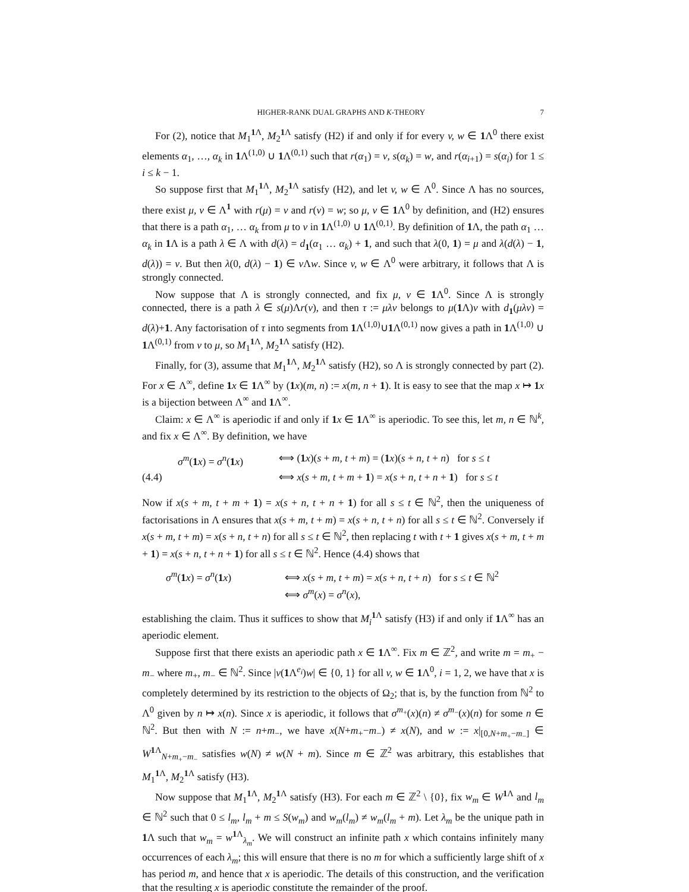HIGHER-RANK DUAL GRAPHS AND K-THEORY 7
For (2), notice that M<sub>1</sub><sup>1 Λ</sup>, M<sub>2</sub><sup>1 Λ</sup> satisfy (H2) if and only if for every v, w ∈ 1 Λ<sup>0</sup> there exist elements α<sub>1</sub>, …, α<sub>k</sub> in 1 Λ<sup>(1,0)</sup> ∪ 1 Λ<sup>(0,1)</sup> such that r(α<sub>1</sub>) = v, s(α<sub>k</sub>) = w, and r(α<sub>i+1</sub>) = s(α<sub>i</sub>) for 1 ≤ i ≤ k − 1.
So suppose first that M<sub>1</sub><sup>1 Λ</sup>, M<sub>2</sub><sup>1 Λ</sup> satisfy (H2), and let v, w ∈ Λ<sup>0</sup>. Since Λ has no sources, there exist μ, ν ∈ Λ<sup>1</sup> with r(μ) = v and r(ν) = w; so μ, ν ∈ 1 Λ<sup>0</sup> by definition, and (H2) ensures that there is a path α<sub>1</sub>, … α<sub>k</sub> from μ to ν in 1 Λ<sup>(1,0)</sup> ∪ 1 Λ<sup>(0,1)</sup>. By definition of 1 Λ, the path α<sub>1</sub> … α<sub>k</sub> in 1 Λ is a path λ ∈ Λ with d(λ) = d<sub>1</sub>(α<sub>1</sub> … α<sub>k</sub>) + 1, and such that λ(0, 1) = μ and λ(d(λ) − 1, d(λ)) = ν. But then λ(0, d(λ) − 1) ∈ v Λw. Since v, w ∈ Λ<sup>0</sup> were arbitrary, it follows that Λ is strongly connected.
Now suppose that Λ is strongly connected, and fix μ, ν ∈ 1 Λ<sup>0</sup>. Since Λ is strongly connected, there is a path λ ∈ s(μ)Λr(ν), and then τ := μλν belongs to μ(1 Λ)ν with d<sub>1</sub>(μλν) = d(λ)+1. Any factorisation of τ into segments from 1 Λ<sup>(1,0)</sup>∪1 Λ<sup>(0,1)</sup> now gives a path in 1 Λ<sup>(1,0)</sup> ∪ 1 Λ<sup>(0,1)</sup> from ν to μ, so M<sub>1</sub><sup>1 Λ</sup>, M<sub>2</sub><sup>1 Λ</sup> satisfy (H2).
Finally, for (3), assume that M<sub>1</sub><sup>1 Λ</sup>, M<sub>2</sub><sup>1 Λ</sup> satisfy (H2), so Λ is strongly connected by part (2). For x ∈ Λ<sup>∞</sup>, define 1 x ∈ 1 Λ<sup>∞</sup> by (1 x)(m, n) := x(m, n + 1). It is easy to see that the map x ↦ 1 x is a bijection between Λ<sup>∞</sup> and 1 Λ<sup>∞</sup>.
Claim: x ∈ Λ<sup>∞</sup> is aperiodic if and only if 1 x ∈ 1 Λ<sup>∞</sup> is aperiodic. To see this, let m, n ∈ ℕ<sup>k</sup>, and fix x ∈ Λ<sup>∞</sup>. By definition, we have
σ<sup>m</sup>(1 x) = σ<sup>n</sup>(1 x)
⟺ (1 x)(s + m, t + m) = (1 x)(s + n, t + n) for s ≤ t
(4.4)
⟺ x(s + m, t + m + 1) = x(s + n, t + n + 1) for s ≤ t
Now if x(s + m, t + m + 1) = x(s + n, t + n + 1) for all s ≤ t ∈ ℕ<sup>2</sup>, then the uniqueness of factorisations in Λ ensures that x(s + m, t + m) = x(s + n, t + n) for all s ≤ t ∈ ℕ<sup>2</sup>. Conversely if x(s + m, t + m) = x(s + n, t + n) for all s ≤ t ∈ ℕ<sup>2</sup>, then replacing t with t + 1 gives x(s + m, t + m + 1) = x(s + n, t + n + 1) for all s ≤ t ∈ ℕ<sup>2</sup>. Hence (4.4) shows that
σ<sup>m</sup>(1 x) = σ<sup>n</sup>(1 x)
⟺ x(s + m, t + m) = x(s + n, t + n) for s ≤ t ∈ ℕ<sup>2</sup>
⟺ σ<sup>m</sup>(x) = σ<sup>n</sup>(x),
establishing the claim. Thus it suffices to show that M<sub>i</sub><sup>1 Λ</sup> satisfy (H3) if and only if 1 Λ<sup>∞</sup> has an aperiodic element.
Suppose first that there exists an aperiodic path x ∈ 1 Λ<sup>∞</sup>. Fix m ∈ ℤ<sup>2</sup>, and write m = m<sub>+</sub> − m<sub>−</sub> where m<sub>+</sub>, m<sub>−</sub> ∈ ℕ<sup>2</sup>. Since |v(1 Λ<sup>e<sub>i</sub></sup>)w| ∈ {0, 1} for all v, w ∈ 1 Λ<sup>0</sup>, i = 1, 2, we have that x is completely determined by its restriction to the objects of Ω<sub>2</sub>; that is, by the function from ℕ<sup>2</sup> to Λ<sup>0</sup> given by n ↦ x(n). Since x is aperiodic, it follows that σ<sup>m<sub>+</sub></sup>(x)(n) ≠ σ<sup>m<sub>−</sub></sup>(x)(n) for some n ∈ ℕ<sup>2</sup>. But then with N := n+m<sub>−</sub>, we have x(N+m<sub>+</sub>−m<sub>−</sub>) ≠ x(N), and w := x|<sub>[0,N+m<sub>+</sub>−m<sub>−</sub>]</sub> ∈ W<sup>1 Λ</sup><sub>N+m<sub>+</sub>−m<sub>−</sub></sub> satisfies w(N) ≠ w(N + m). Since m ∈ ℤ<sup>2</sup> was arbitrary, this establishes that M<sub>1</sub><sup>1 Λ</sup>, M<sub>2</sub><sup>1 Λ</sup> satisfy (H3).
Now suppose that M<sub>1</sub><sup>1 Λ</sup>, M<sub>2</sub><sup>1 Λ</sup> satisfy (H3). For each m ∈ ℤ<sup>2</sup> \ {0}, fix w<sub>m</sub> ∈ W<sup>1 Λ</sup> and l<sub>m</sub> ∈ ℕ<sup>2</sup> such that 0 ≤ l<sub>m</sub>, l<sub>m</sub> + m ≤ S(w<sub>m</sub>) and w<sub>m</sub>(l<sub>m</sub>) ≠ w<sub>m</sub>(l<sub>m</sub> + m). Let λ<sub>m</sub> be the unique path in 1 Λ such that w<sub>m</sub> = w<sup>1 Λ</sup><sub>λ<sub>m</sub></sub>. We will construct an infinite path x which contains infinitely many occurrences of each λ<sub>m</sub>; this will ensure that there is no m for which a sufficiently large shift of x has period m, and hence that x is aperiodic. The details of this construction, and the verification that the resulting x is aperiodic constitute the remainder of the proof.